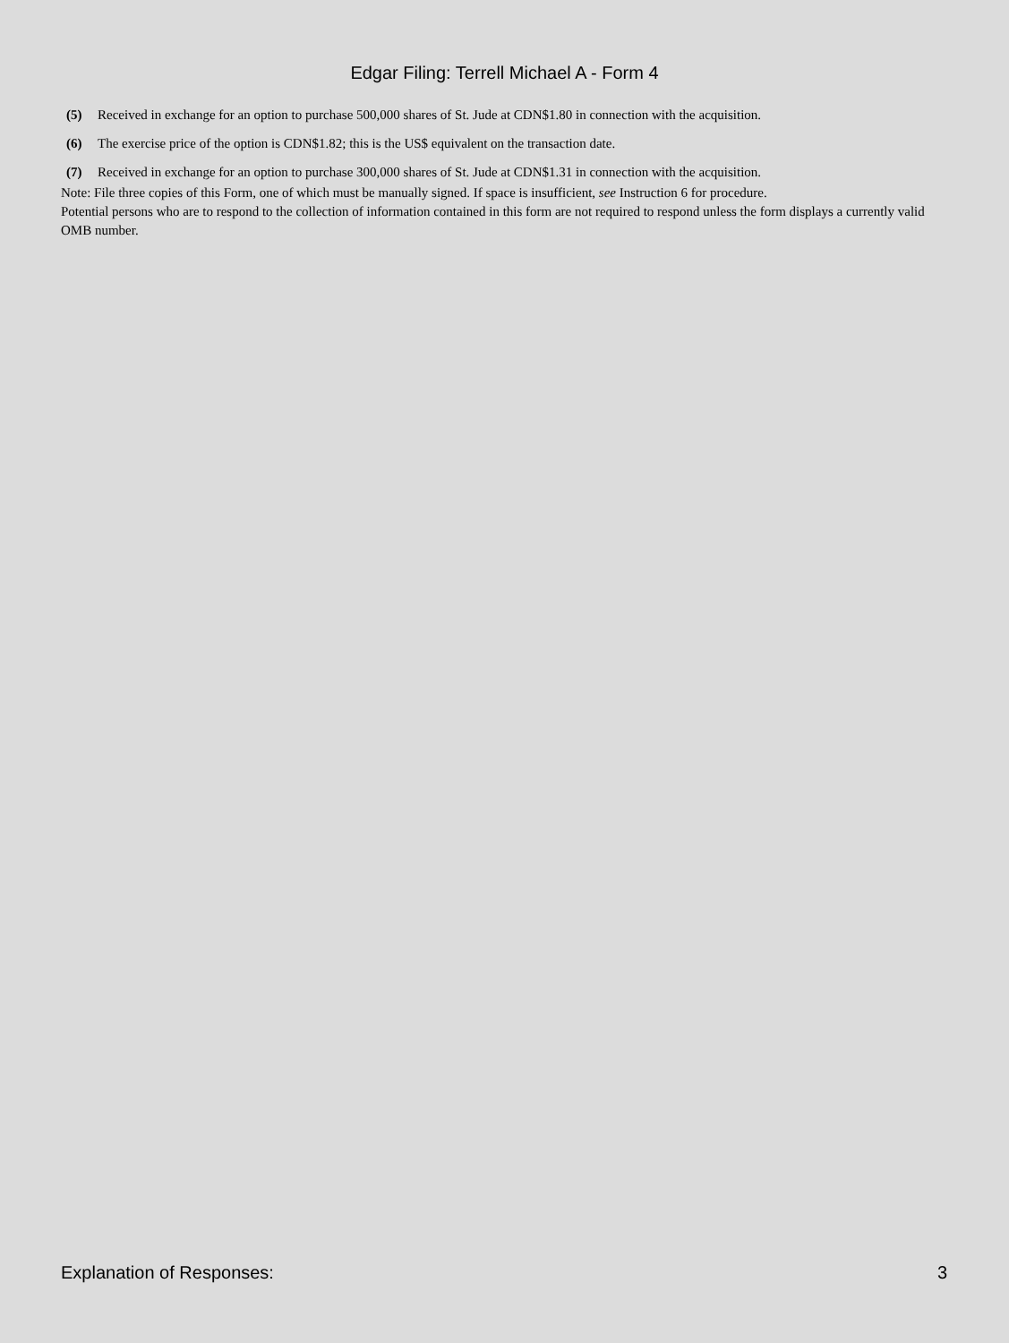Edgar Filing: Terrell Michael A - Form 4
(5) Received in exchange for an option to purchase 500,000 shares of St. Jude at CDN$1.80 in connection with the acquisition.
(6) The exercise price of the option is CDN$1.82; this is the US$ equivalent on the transaction date.
(7) Received in exchange for an option to purchase 300,000 shares of St. Jude at CDN$1.31 in connection with the acquisition.
Note: File three copies of this Form, one of which must be manually signed. If space is insufficient, see Instruction 6 for procedure.
Potential persons who are to respond to the collection of information contained in this form are not required to respond unless the form displays a currently valid OMB number.
Explanation of Responses: 3